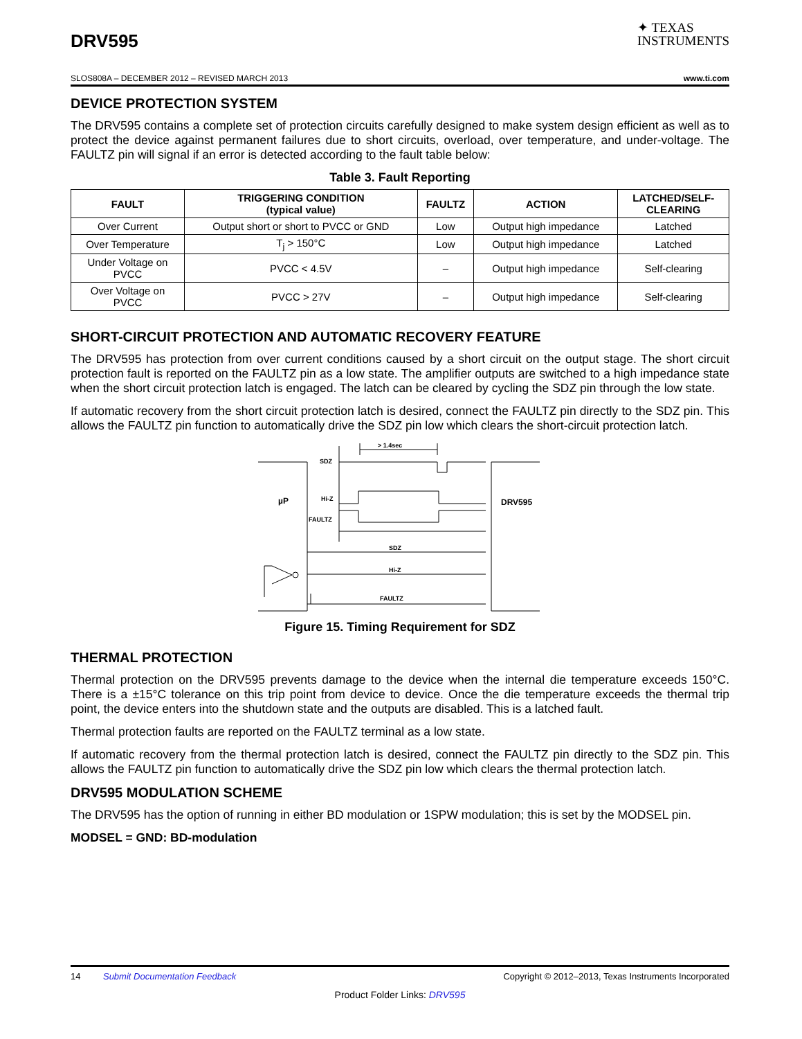DRV595
✦ TEXAS
INSTRUMENTS
SLOS808A – DECEMBER 2012 – REVISED MARCH 2013 www.ti.com
DEVICE PROTECTION SYSTEM
The DRV595 contains a complete set of protection circuits carefully designed to make system design efficient as well as to protect the device against permanent failures due to short circuits, overload, over temperature, and under-voltage. The FAULTZ pin will signal if an error is detected according to the fault table below:
Table 3. Fault Reporting
| FAULT | TRIGGERING CONDITION (typical value) | FAULTZ | ACTION | LATCHED/SELF- CLEARING |
| --- | --- | --- | --- | --- |
| Over Current | Output short or short to PVCC or GND | Low | Output high impedance | Latched |
| Over Temperature | T<sub>j</sub> > 150°C | Low | Output high impedance | Latched |
| Under Voltage on PVCC | PVCC < 4.5V | – | Output high impedance | Self-clearing |
| Over Voltage on PVCC | PVCC > 27V | – | Output high impedance | Self-clearing |
SHORT-CIRCUIT PROTECTION AND AUTOMATIC RECOVERY FEATURE
The DRV595 has protection from over current conditions caused by a short circuit on the output stage. The short circuit protection fault is reported on the FAULTZ pin as a low state. The amplifier outputs are switched to a high impedance state when the short circuit protection latch is engaged. The latch can be cleared by cycling the SDZ pin through the low state.
If automatic recovery from the short circuit protection latch is desired, connect the FAULTZ pin directly to the SDZ pin. This allows the FAULTZ pin function to automatically drive the SDZ pin low which clears the short-circuit protection latch.
SDZ
Hi-Z
FAULTZ
> 1.4sec
µP
DRV595
SDZ
Hi-Z
FAULTZ
Figure 15. Timing Requirement for SDZ
THERMAL PROTECTION
Thermal protection on the DRV595 prevents damage to the device when the internal die temperature exceeds 150°C. There is a ±15°C tolerance on this trip point from device to device. Once the die temperature exceeds the thermal trip point, the device enters into the shutdown state and the outputs are disabled. This is a latched fault.
Thermal protection faults are reported on the FAULTZ terminal as a low state.
If automatic recovery from the thermal protection latch is desired, connect the FAULTZ pin directly to the SDZ pin. This allows the FAULTZ pin function to automatically drive the SDZ pin low which clears the thermal protection latch.
DRV595 MODULATION SCHEME
The DRV595 has the option of running in either BD modulation or 1SPW modulation; this is set by the MODSEL pin.
MODSEL = GND: BD-modulation
14 Submit Documentation Feedback Copyright © 2012–2013, Texas Instruments Incorporated
Product Folder Links: DRV595